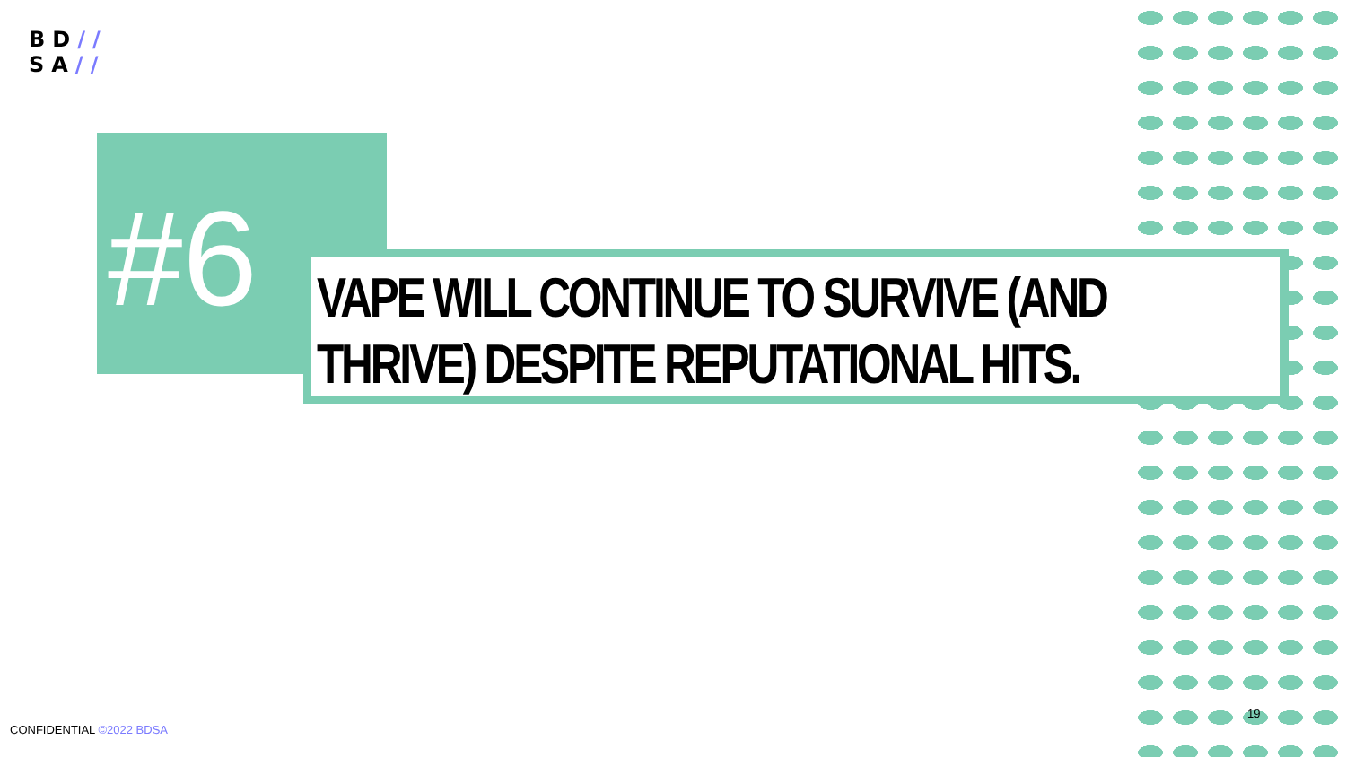BD//
SA//
#6 VAPE WILL CONTINUE TO SURVIVE (AND THRIVE) DESPITE REPUTATIONAL HITS.
CONFIDENTIAL ©2022 BDSA
19